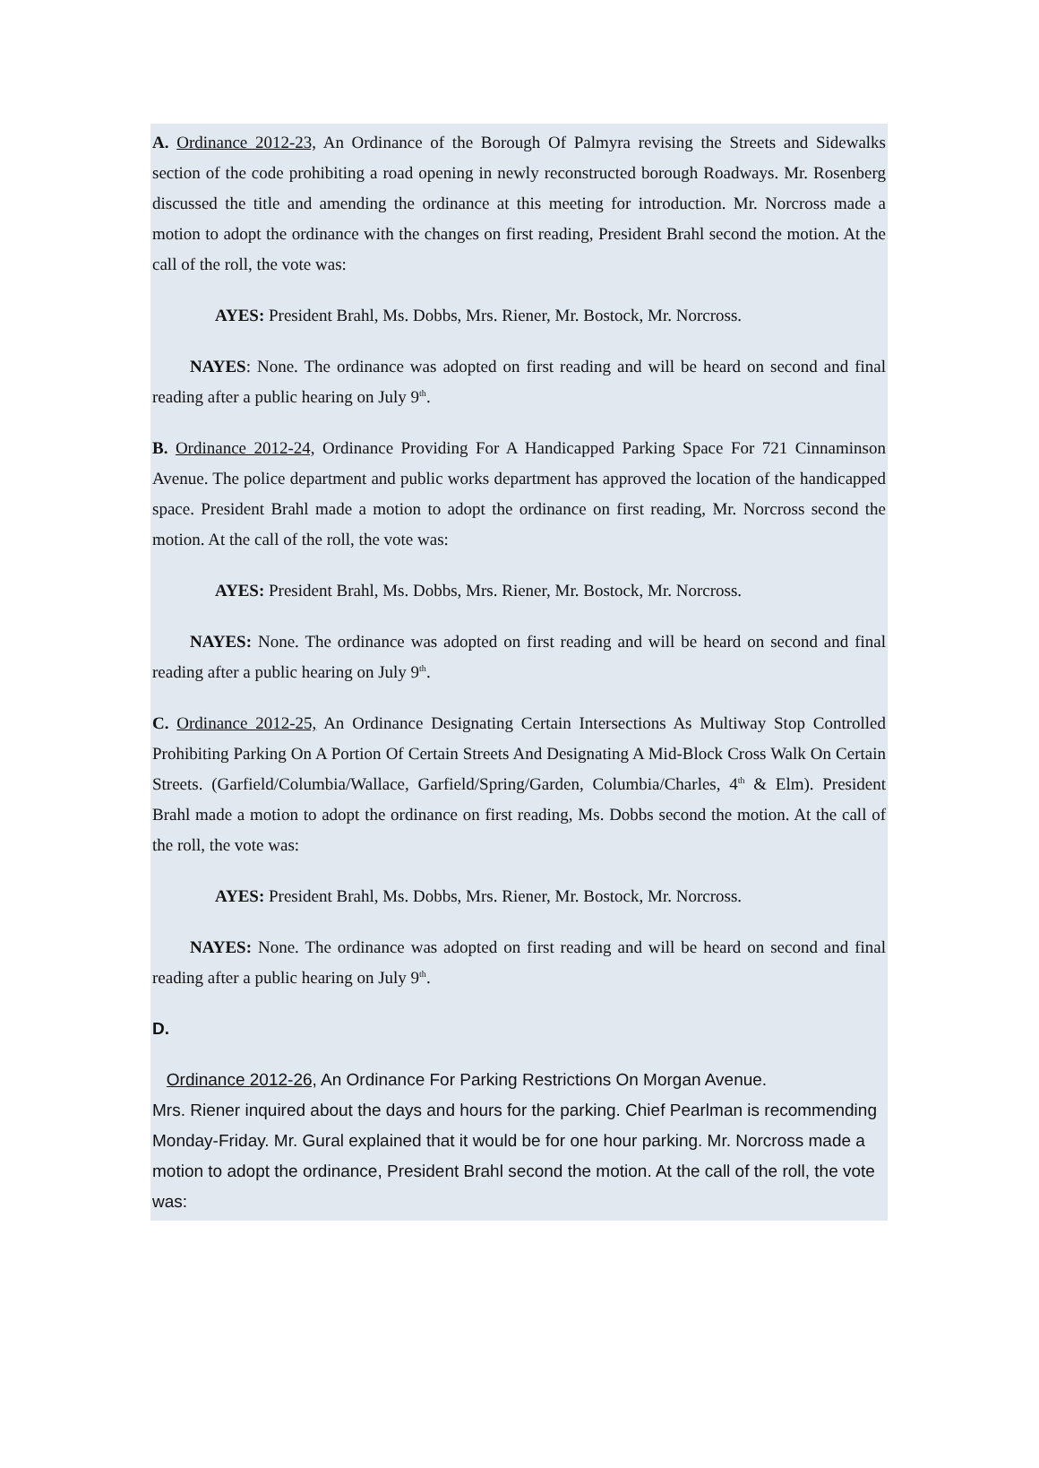A. Ordinance 2012-23, An Ordinance of the Borough Of Palmyra revising the Streets and Sidewalks section of the code prohibiting a road opening in newly reconstructed borough Roadways. Mr. Rosenberg discussed the title and amending the ordinance at this meeting for introduction. Mr. Norcross made a motion to adopt the ordinance with the changes on first reading, President Brahl second the motion. At the call of the roll, the vote was:
AYES: President Brahl, Ms. Dobbs, Mrs. Riener, Mr. Bostock, Mr. Norcross.
NAYES: None. The ordinance was adopted on first reading and will be heard on second and final reading after a public hearing on July 9<sup>th</sup>.
B. Ordinance 2012-24, Ordinance Providing For A Handicapped Parking Space For 721 Cinnaminson Avenue. The police department and public works department has approved the location of the handicapped space. President Brahl made a motion to adopt the ordinance on first reading, Mr. Norcross second the motion. At the call of the roll, the vote was:
AYES: President Brahl, Ms. Dobbs, Mrs. Riener, Mr. Bostock, Mr. Norcross.
NAYES: None. The ordinance was adopted on first reading and will be heard on second and final reading after a public hearing on July 9<sup>th</sup>.
C. Ordinance 2012-25, An Ordinance Designating Certain Intersections As Multiway Stop Controlled Prohibiting Parking On A Portion Of Certain Streets And Designating A Mid-Block Cross Walk On Certain Streets. (Garfield/Columbia/Wallace, Garfield/Spring/Garden, Columbia/Charles, 4<sup>th</sup> & Elm). President Brahl made a motion to adopt the ordinance on first reading, Ms. Dobbs second the motion. At the call of the roll, the vote was:
AYES: President Brahl, Ms. Dobbs, Mrs. Riener, Mr. Bostock, Mr. Norcross.
NAYES: None. The ordinance was adopted on first reading and will be heard on second and final reading after a public hearing on July 9<sup>th</sup>.
D.
Ordinance 2012-26, An Ordinance For Parking Restrictions On Morgan Avenue.
Mrs. Riener inquired about the days and hours for the parking. Chief Pearlman is recommending Monday-Friday. Mr. Gural explained that it would be for one hour parking. Mr. Norcross made a motion to adopt the ordinance, President Brahl second the motion. At the call of the roll, the vote was: